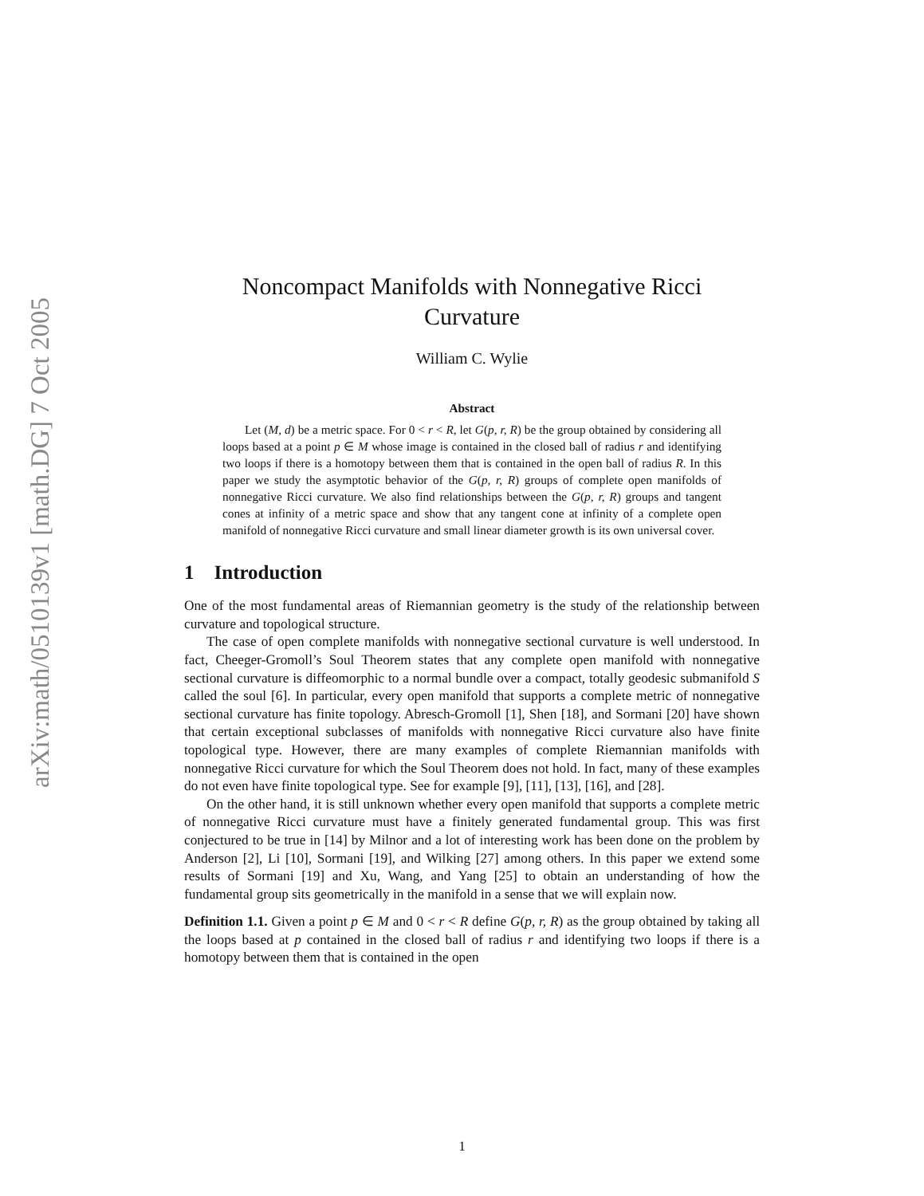arXiv:math/0510139v1 [math.DG] 7 Oct 2005
Noncompact Manifolds with Nonnegative Ricci
Curvature
William C. Wylie
Abstract
Let (M, d) be a metric space. For 0 < r < R, let G(p, r, R) be the group obtained by considering all loops based at a point p ∈ M whose image is contained in the closed ball of radius r and identifying two loops if there is a homotopy between them that is contained in the open ball of radius R. In this paper we study the asymptotic behavior of the G(p, r, R) groups of complete open manifolds of nonnegative Ricci curvature. We also find relationships between the G(p, r, R) groups and tangent cones at infinity of a metric space and show that any tangent cone at infinity of a complete open manifold of nonnegative Ricci curvature and small linear diameter growth is its own universal cover.
1 Introduction
One of the most fundamental areas of Riemannian geometry is the study of the relationship between curvature and topological structure.
The case of open complete manifolds with nonnegative sectional curvature is well understood. In fact, Cheeger-Gromoll’s Soul Theorem states that any complete open manifold with nonnegative sectional curvature is diffeomorphic to a normal bundle over a compact, totally geodesic submanifold S called the soul [6]. In particular, every open manifold that supports a complete metric of nonnegative sectional curvature has finite topology. Abresch-Gromoll [1], Shen [18], and Sormani [20] have shown that certain exceptional subclasses of manifolds with nonnegative Ricci curvature also have finite topological type. However, there are many examples of complete Riemannian manifolds with nonnegative Ricci curvature for which the Soul Theorem does not hold. In fact, many of these examples do not even have finite topological type. See for example [9], [11], [13], [16], and [28].
On the other hand, it is still unknown whether every open manifold that supports a complete metric of nonnegative Ricci curvature must have a finitely generated fundamental group. This was first conjectured to be true in [14] by Milnor and a lot of interesting work has been done on the problem by Anderson [2], Li [10], Sormani [19], and Wilking [27] among others. In this paper we extend some results of Sormani [19] and Xu, Wang, and Yang [25] to obtain an understanding of how the fundamental group sits geometrically in the manifold in a sense that we will explain now.
Definition 1.1. Given a point p ∈ M and 0 < r < R define G(p, r, R) as the group obtained by taking all the loops based at p contained in the closed ball of radius r and identifying two loops if there is a homotopy between them that is contained in the open
1